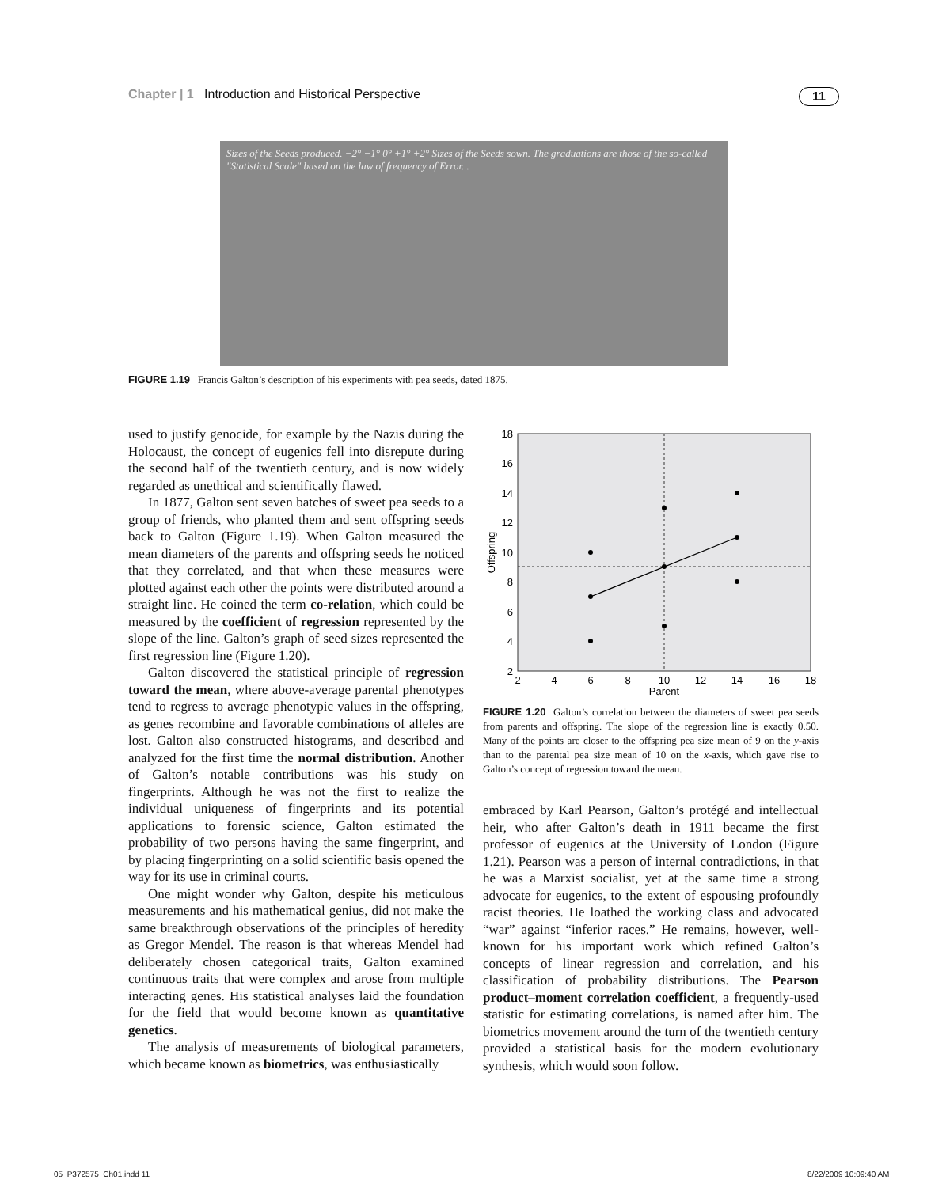Chapter | 1 Introduction and Historical Perspective 11
Sizes of the Seeds produced. −2° −1° 0° +1° +2° Sizes of the Seeds sown. The graduations are those of the so-called "Statistical Scale" based on the law of frequency of Error...
FIGURE 1.19 Francis Galton’s description of his experiments with pea seeds, dated 1875.
used to justify genocide, for example by the Nazis during the Holocaust, the concept of eugenics fell into disrepute during the second half of the twentieth century, and is now widely regarded as unethical and scientifically flawed.
In 1877, Galton sent seven batches of sweet pea seeds to a group of friends, who planted them and sent offspring seeds back to Galton (Figure 1.19). When Galton measured the mean diameters of the parents and offspring seeds he noticed that they correlated, and that when these measures were plotted against each other the points were distributed around a straight line. He coined the term co-relation, which could be measured by the coefficient of regression represented by the slope of the line. Galton’s graph of seed sizes represented the first regression line (Figure 1.20).
Galton discovered the statistical principle of regression toward the mean, where above-average parental phenotypes tend to regress to average phenotypic values in the offspring, as genes recombine and favorable combinations of alleles are lost. Galton also constructed histograms, and described and analyzed for the first time the normal distribution. Another of Galton’s notable contributions was his study on fingerprints. Although he was not the first to realize the individual uniqueness of fingerprints and its potential applications to forensic science, Galton estimated the probability of two persons having the same fingerprint, and by placing fingerprinting on a solid scientific basis opened the way for its use in criminal courts.
One might wonder why Galton, despite his meticulous measurements and his mathematical genius, did not make the same breakthrough observations of the principles of heredity as Gregor Mendel. The reason is that whereas Mendel had deliberately chosen categorical traits, Galton examined continuous traits that were complex and arose from multiple interacting genes. His statistical analyses laid the foundation for the field that would become known as quantitative genetics.
The analysis of measurements of biological parameters, which became known as biometrics, was enthusiastically
18
16
14
12
10
8
6
4
2
2
4
6
8
10
12
14
16
18
Parent
Offspring
FIGURE 1.20 Galton’s correlation between the diameters of sweet pea seeds from parents and offspring. The slope of the regression line is exactly 0.50. Many of the points are closer to the offspring pea size mean of 9 on the y-axis than to the parental pea size mean of 10 on the x-axis, which gave rise to Galton’s concept of regression toward the mean.
embraced by Karl Pearson, Galton’s protégé and intellectual heir, who after Galton’s death in 1911 became the first professor of eugenics at the University of London (Figure 1.21). Pearson was a person of internal contradictions, in that he was a Marxist socialist, yet at the same time a strong advocate for eugenics, to the extent of espousing profoundly racist theories. He loathed the working class and advocated “war” against “inferior races.” He remains, however, well-known for his important work which refined Galton’s concepts of linear regression and correlation, and his classification of probability distributions. The Pearson product–moment correlation coefficient, a frequently-used statistic for estimating correlations, is named after him. The biometrics movement around the turn of the twentieth century provided a statistical basis for the modern evolutionary synthesis, which would soon follow.
05_P372575_Ch01.indd 11 8/22/2009 10:09:40 AM